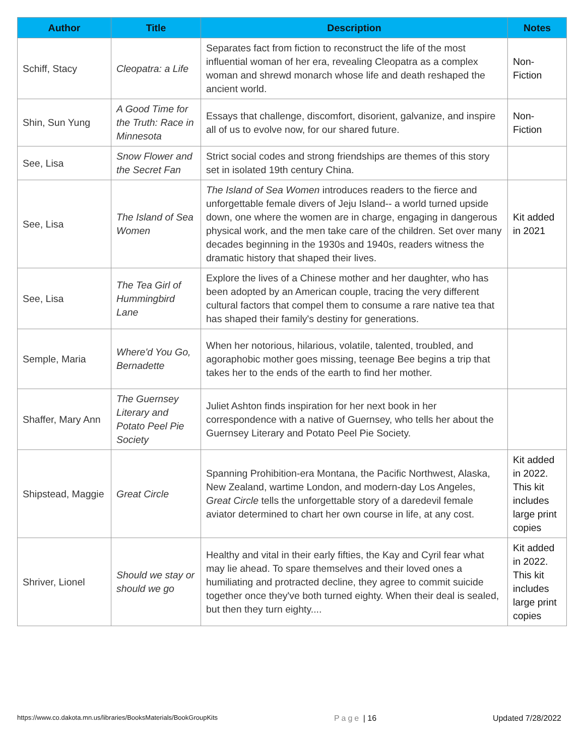| Author | Title | Description | Notes |
| --- | --- | --- | --- |
| Schiff, Stacy | Cleopatra: a Life | Separates fact from fiction to reconstruct the life of the most influential woman of her era, revealing Cleopatra as a complex woman and shrewd monarch whose life and death reshaped the ancient world. | Non-Fiction |
| Shin, Sun Yung | A Good Time for the Truth: Race in Minnesota | Essays that challenge, discomfort, disorient, galvanize, and inspire all of us to evolve now, for our shared future. | Non-Fiction |
| See, Lisa | Snow Flower and the Secret Fan | Strict social codes and strong friendships are themes of this story set in isolated 19th century China. | |
| See, Lisa | The Island of Sea Women | The Island of Sea Women introduces readers to the fierce and unforgettable female divers of Jeju Island-- a world turned upside down, one where the women are in charge, engaging in dangerous physical work, and the men take care of the children. Set over many decades beginning in the 1930s and 1940s, readers witness the dramatic history that shaped their lives. | Kit added in 2021 |
| See, Lisa | The Tea Girl of Hummingbird Lane | Explore the lives of a Chinese mother and her daughter, who has been adopted by an American couple, tracing the very different cultural factors that compel them to consume a rare native tea that has shaped their family's destiny for generations. | |
| Semple, Maria | Where'd You Go, Bernadette | When her notorious, hilarious, volatile, talented, troubled, and agoraphobic mother goes missing, teenage Bee begins a trip that takes her to the ends of the earth to find her mother. | |
| Shaffer, Mary Ann | The Guernsey Literary and Potato Peel Pie Society | Juliet Ashton finds inspiration for her next book in her correspondence with a native of Guernsey, who tells her about the Guernsey Literary and Potato Peel Pie Society. | |
| Shipstead, Maggie | Great Circle | Spanning Prohibition-era Montana, the Pacific Northwest, Alaska, New Zealand, wartime London, and modern-day Los Angeles, Great Circle tells the unforgettable story of a daredevil female aviator determined to chart her own course in life, at any cost. | Kit added in 2022. This kit includes large print copies |
| Shriver, Lionel | Should we stay or should we go | Healthy and vital in their early fifties, the Kay and Cyril fear what may lie ahead. To spare themselves and their loved ones a humiliating and protracted decline, they agree to commit suicide together once they've both turned eighty. When their deal is sealed, but then they turn eighty.... | Kit added in 2022. This kit includes large print copies |
https://www.co.dakota.mn.us/libraries/BooksMaterials/BookGroupKits Page | 16 Updated 7/28/2022